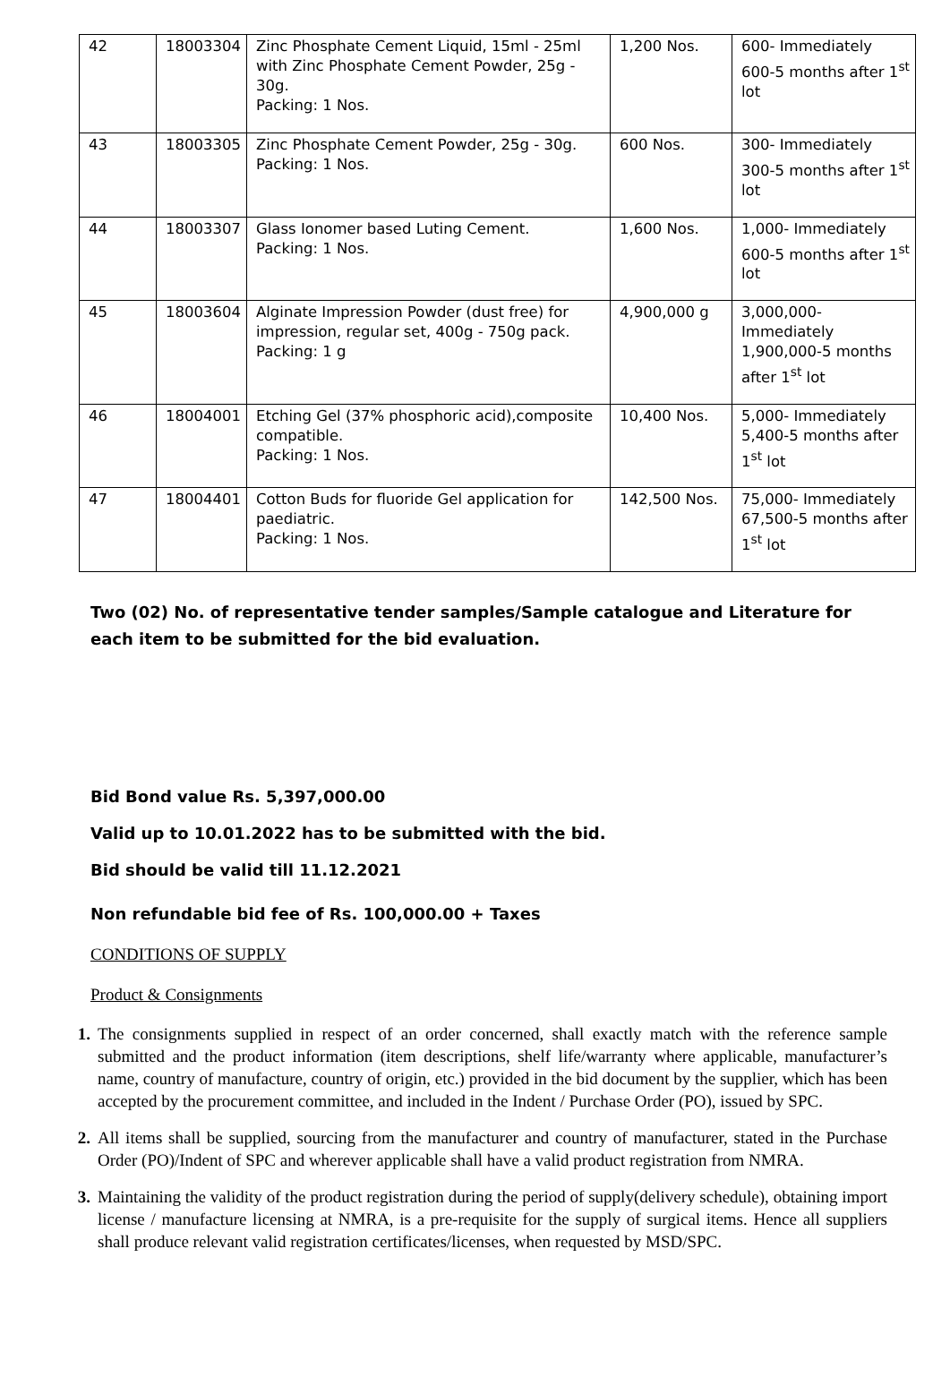| 42 | 18003304 | Zinc Phosphate Cement Liquid, 15ml - 25ml with Zinc Phosphate Cement Powder, 25g - 30g. Packing: 1 Nos. | 1,200 Nos. | 600- Immediately 600-5 months after 1<sup>st</sup> lot |
| 43 | 18003305 | Zinc Phosphate Cement Powder, 25g - 30g. Packing: 1 Nos. | 600 Nos. | 300- Immediately 300-5 months after 1<sup>st</sup> lot |
| 44 | 18003307 | Glass Ionomer based Luting Cement. Packing: 1 Nos. | 1,600 Nos. | 1,000- Immediately 600-5 months after 1<sup>st</sup> lot |
| 45 | 18003604 | Alginate Impression Powder (dust free) for impression, regular set, 400g - 750g pack. Packing: 1 g | 4,900,000 g | 3,000,000-Immediately 1,900,000-5 months after 1<sup>st</sup> lot |
| 46 | 18004001 | Etching Gel (37% phosphoric acid),composite compatible. Packing: 1 Nos. | 10,400 Nos. | 5,000- Immediately 5,400-5 months after 1<sup>st</sup> lot |
| 47 | 18004401 | Cotton Buds for fluoride Gel application for paediatric. Packing: 1 Nos. | 142,500 Nos. | 75,000- Immediately 67,500-5 months after 1<sup>st</sup> lot |
Two (02) No. of representative tender samples/Sample catalogue and Literature for each item to be submitted for the bid evaluation.
Bid Bond value Rs. 5,397,000.00
Valid up to 10.01.2022 has to be submitted with the bid.
Bid should be valid till 11.12.2021
Non refundable bid fee of Rs. 100,000.00 + Taxes
CONDITIONS OF SUPPLY
Product & Consignments
1. The consignments supplied in respect of an order concerned, shall exactly match with the reference sample submitted and the product information (item descriptions, shelf life/warranty where applicable, manufacturer’s name, country of manufacture, country of origin, etc.) provided in the bid document by the supplier, which has been accepted by the procurement committee, and included in the Indent / Purchase Order (PO), issued by SPC.
2. All items shall be supplied, sourcing from the manufacturer and country of manufacturer, stated in the Purchase Order (PO)/Indent of SPC and wherever applicable shall have a valid product registration from NMRA.
3. Maintaining the validity of the product registration during the period of supply(delivery schedule), obtaining import license / manufacture licensing at NMRA, is a pre-requisite for the supply of surgical items. Hence all suppliers shall produce relevant valid registration certificates/licenses, when requested by MSD/SPC.